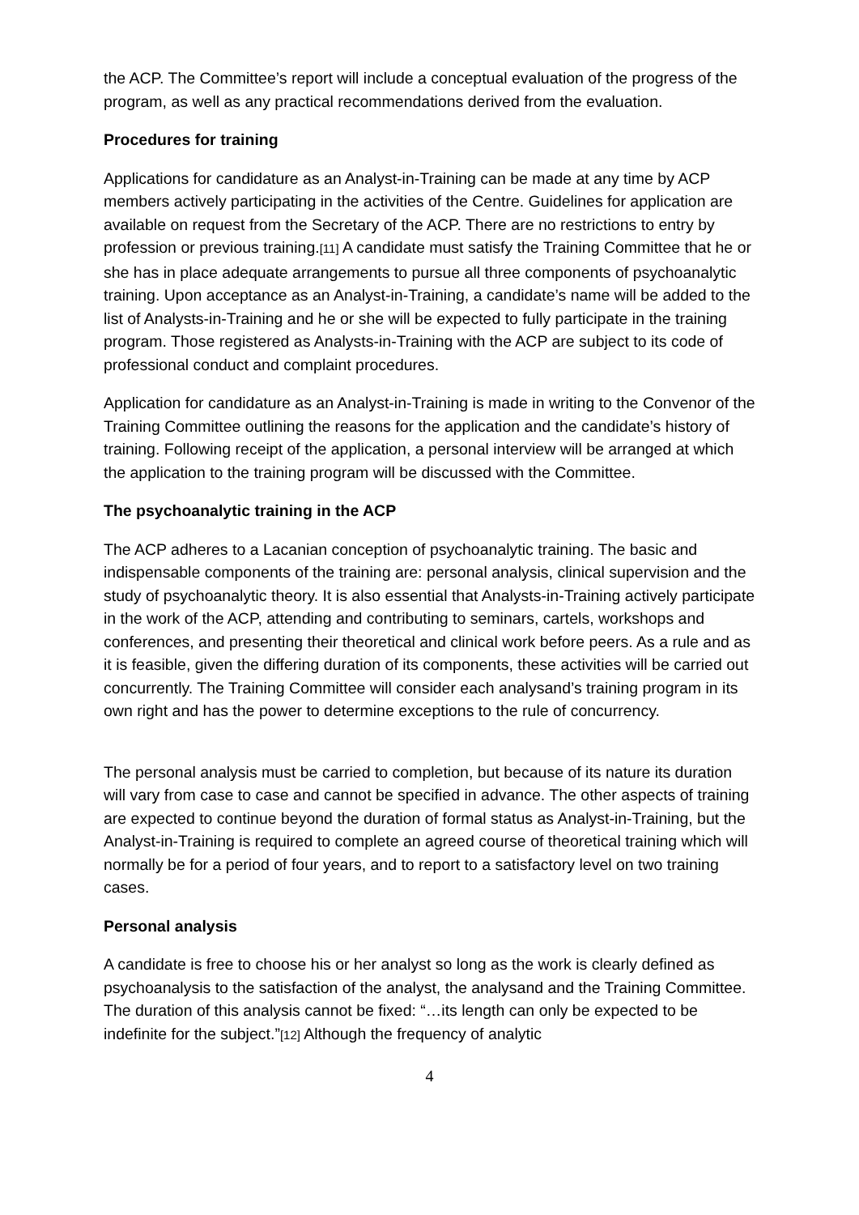the ACP. The Committee’s report will include a conceptual evaluation of the progress of the program, as well as any practical recommendations derived from the evaluation.
Procedures for training
Applications for candidature as an Analyst-in-Training can be made at any time by ACP members actively participating in the activities of the Centre. Guidelines for application are available on request from the Secretary of the ACP. There are no restrictions to entry by profession or previous training.[11] A candidate must satisfy the Training Committee that he or she has in place adequate arrangements to pursue all three components of psychoanalytic training. Upon acceptance as an Analyst-in-Training, a candidate’s name will be added to the list of Analysts-in-Training and he or she will be expected to fully participate in the training program. Those registered as Analysts-in-Training with the ACP are subject to its code of professional conduct and complaint procedures.
Application for candidature as an Analyst-in-Training is made in writing to the Convenor of the Training Committee outlining the reasons for the application and the candidate’s history of training. Following receipt of the application, a personal interview will be arranged at which the application to the training program will be discussed with the Committee.
The psychoanalytic training in the ACP
The ACP adheres to a Lacanian conception of psychoanalytic training. The basic and indispensable components of the training are: personal analysis, clinical supervision and the study of psychoanalytic theory. It is also essential that Analysts-in-Training actively participate in the work of the ACP, attending and contributing to seminars, cartels, workshops and conferences, and presenting their theoretical and clinical work before peers. As a rule and as it is feasible, given the differing duration of its components, these activities will be carried out concurrently. The Training Committee will consider each analysand’s training program in its own right and has the power to determine exceptions to the rule of concurrency.
The personal analysis must be carried to completion, but because of its nature its duration will vary from case to case and cannot be specified in advance. The other aspects of training are expected to continue beyond the duration of formal status as Analyst-in-Training, but the Analyst-in-Training is required to complete an agreed course of theoretical training which will normally be for a period of four years, and to report to a satisfactory level on two training cases.
Personal analysis
A candidate is free to choose his or her analyst so long as the work is clearly defined as psychoanalysis to the satisfaction of the analyst, the analysand and the Training Committee. The duration of this analysis cannot be fixed: “…its length can only be expected to be indefinite for the subject.”[12] Although the frequency of analytic
4